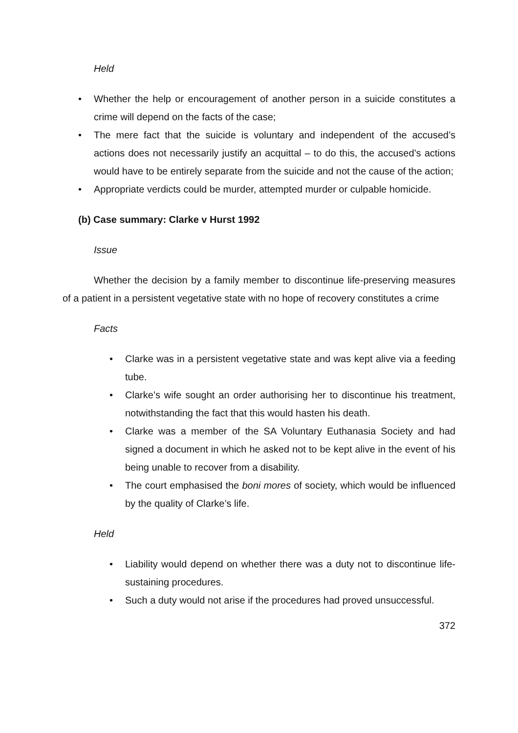Held
• Whether the help or encouragement of another person in a suicide constitutes a crime will depend on the facts of the case;
• The mere fact that the suicide is voluntary and independent of the accused’s actions does not necessarily justify an acquittal – to do this, the accused’s actions would have to be entirely separate from the suicide and not the cause of the action;
• Appropriate verdicts could be murder, attempted murder or culpable homicide.
(b) Case summary: Clarke v Hurst 1992
Issue
Whether the decision by a family member to discontinue life-preserving measures of a patient in a persistent vegetative state with no hope of recovery constitutes a crime
Facts
• Clarke was in a persistent vegetative state and was kept alive via a feeding tube.
• Clarke’s wife sought an order authorising her to discontinue his treatment, notwithstanding the fact that this would hasten his death.
• Clarke was a member of the SA Voluntary Euthanasia Society and had signed a document in which he asked not to be kept alive in the event of his being unable to recover from a disability.
• The court emphasised the boni mores of society, which would be influenced by the quality of Clarke’s life.
Held
• Liability would depend on whether there was a duty not to discontinue life-sustaining procedures.
• Such a duty would not arise if the procedures had proved unsuccessful.
372